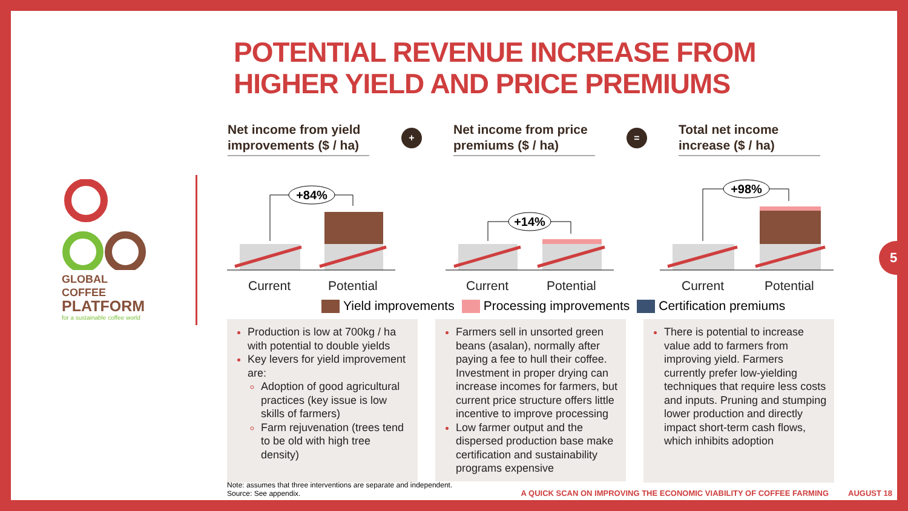POTENTIAL REVENUE INCREASE FROM
HIGHER YIELD AND PRICE PREMIUMS
GLOBAL COFFEE
PLATFORM
for a sustainable coffee world
Net income from yield improvements ($ / ha)
+
Net income from price premiums ($ / ha)
=
Total net income increase ($ / ha)
+84%
+14%
+98%
Current Potential Current Potential Current Potential
Yield improvements Processing improvements Certification premiums
Production is low at 700kg / ha with potential to double yields
Key levers for yield improvement are:
Adoption of good agricultural practices (key issue is low skills of farmers)
Farm rejuvenation (trees tend to be old with high tree density)
Farmers sell in unsorted green beans (asalan), normally after paying a fee to hull their coffee. Investment in proper drying can increase incomes for farmers, but current price structure offers little incentive to improve processing
Low farmer output and the dispersed production base make certification and sustainability programs expensive
There is potential to increase value add to farmers from improving yield. Farmers currently prefer low-yielding techniques that require less costs and inputs. Pruning and stumping lower production and directly impact short-term cash flows, which inhibits adoption
Note: assumes that three interventions are separate and independent.
Source: See appendix.
A QUICK SCAN ON IMPROVING THE ECONOMIC VIABILITY OF COFFEE FARMING AUGUST 18
5